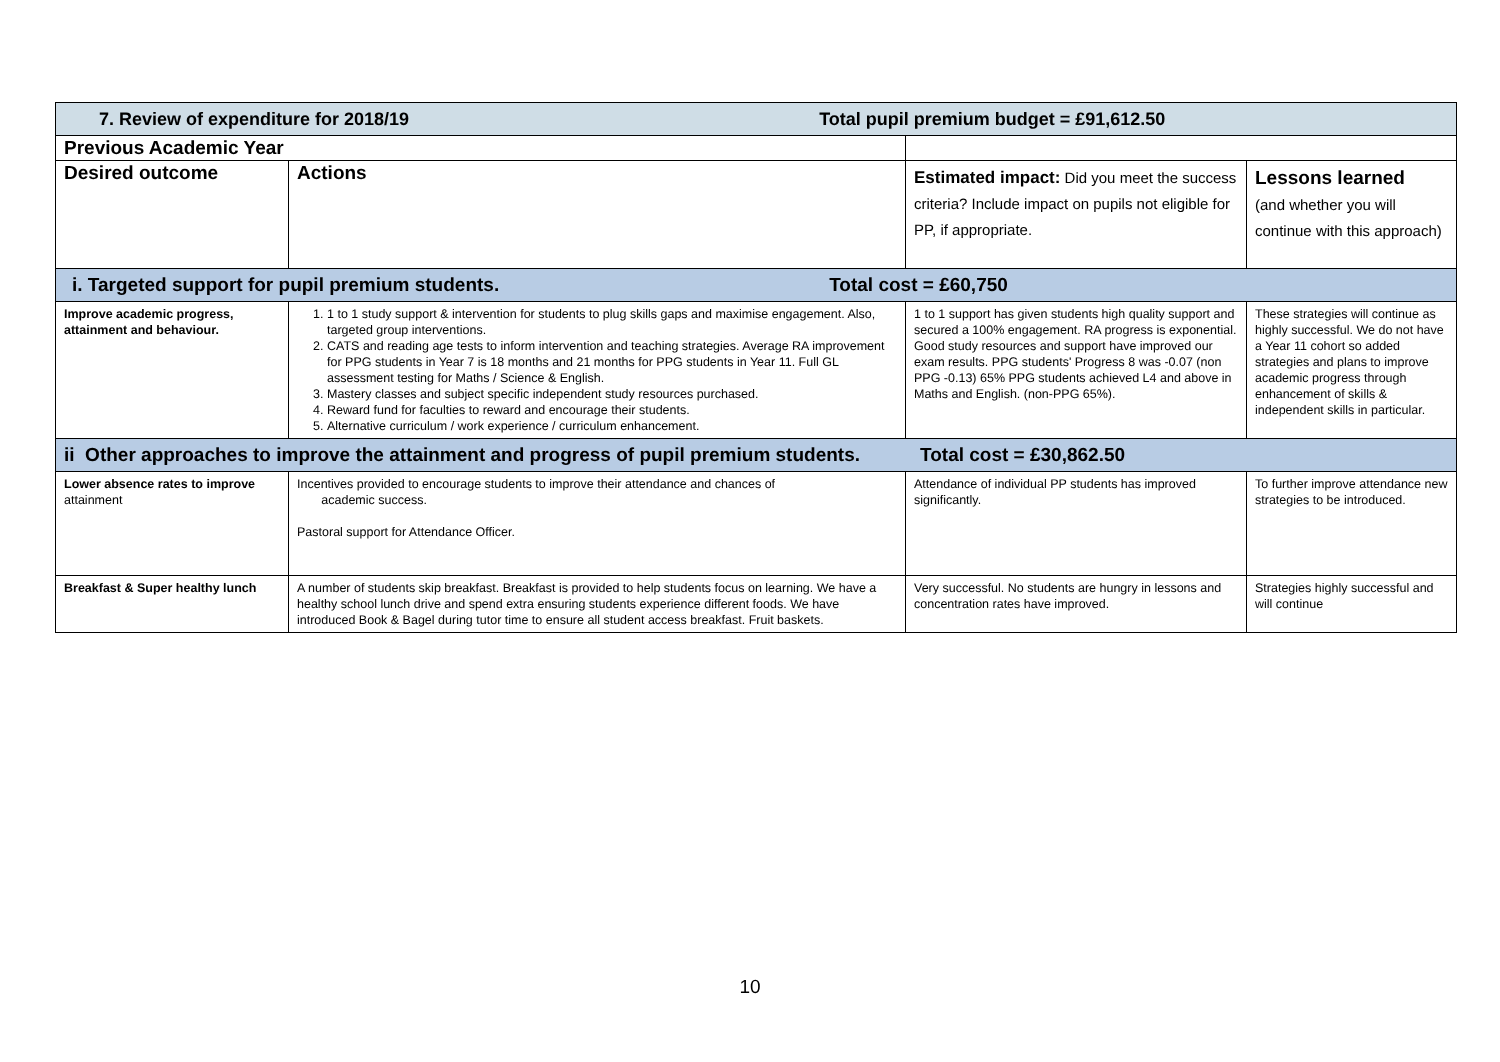| 7. Review of expenditure for 2018/19 Total pupil premium budget = £91,612.50 | | | |
| Previous Academic Year | | | |
| Desired outcome | Actions | Estimated impact: Did you meet the success criteria? Include impact on pupils not eligible for PP, if appropriate. | Lessons learned (and whether you will continue with this approach) |
| i. Targeted support for pupil premium students. Total cost = £60,750 | | | |
| Improve academic progress, attainment and behaviour. | 1. 1 to 1 study support & intervention for students to plug skills gaps and maximise engagement. Also, targeted group interventions. 2. CATS and reading age tests to inform intervention and teaching strategies. Average RA improvement for PPG students in Year 7 is 18 months and 21 months for PPG students in Year 11. Full GL assessment testing for Maths / Science & English. 3. Mastery classes and subject specific independent study resources purchased. 4. Reward fund for faculties to reward and encourage their students. 5. Alternative curriculum / work experience / curriculum enhancement. | 1 to 1 support has given students high quality support and secured a 100% engagement. RA progress is exponential. Good study resources and support have improved our exam results. PPG students' Progress 8 was -0.07 (non PPG -0.13) 65% PPG students achieved L4 and above in Maths and English. (non-PPG 65%). | These strategies will continue as highly successful. We do not have a Year 11 cohort so added strategies and plans to improve academic progress through enhancement of skills & independent skills in particular. |
| ii Other approaches to improve the attainment and progress of pupil premium students. Total cost = £30,862.50 | | | |
| Lower absence rates to improve attainment | Incentives provided to encourage students to improve their attendance and chances of academic success. Pastoral support for Attendance Officer. | Attendance of individual PP students has improved significantly. | To further improve attendance new strategies to be introduced. |
| Breakfast & Super healthy lunch | A number of students skip breakfast. Breakfast is provided to help students focus on learning. We have a healthy school lunch drive and spend extra ensuring students experience different foods. We have introduced Book & Bagel during tutor time to ensure all student access breakfast. Fruit baskets. | Very successful. No students are hungry in lessons and concentration rates have improved. | Strategies highly successful and will continue |
10